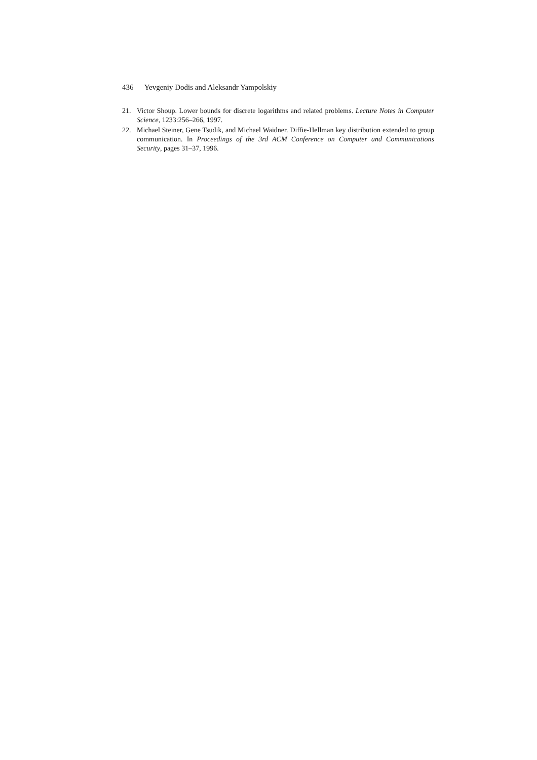436 Yevgeniy Dodis and Aleksandr Yampolskiy
21. Victor Shoup. Lower bounds for discrete logarithms and related problems. Lecture Notes in Computer Science, 1233:256–266, 1997.
22. Michael Steiner, Gene Tsudik, and Michael Waidner. Diffie-Hellman key distribution extended to group communication. In Proceedings of the 3rd ACM Conference on Computer and Communications Security, pages 31–37, 1996.